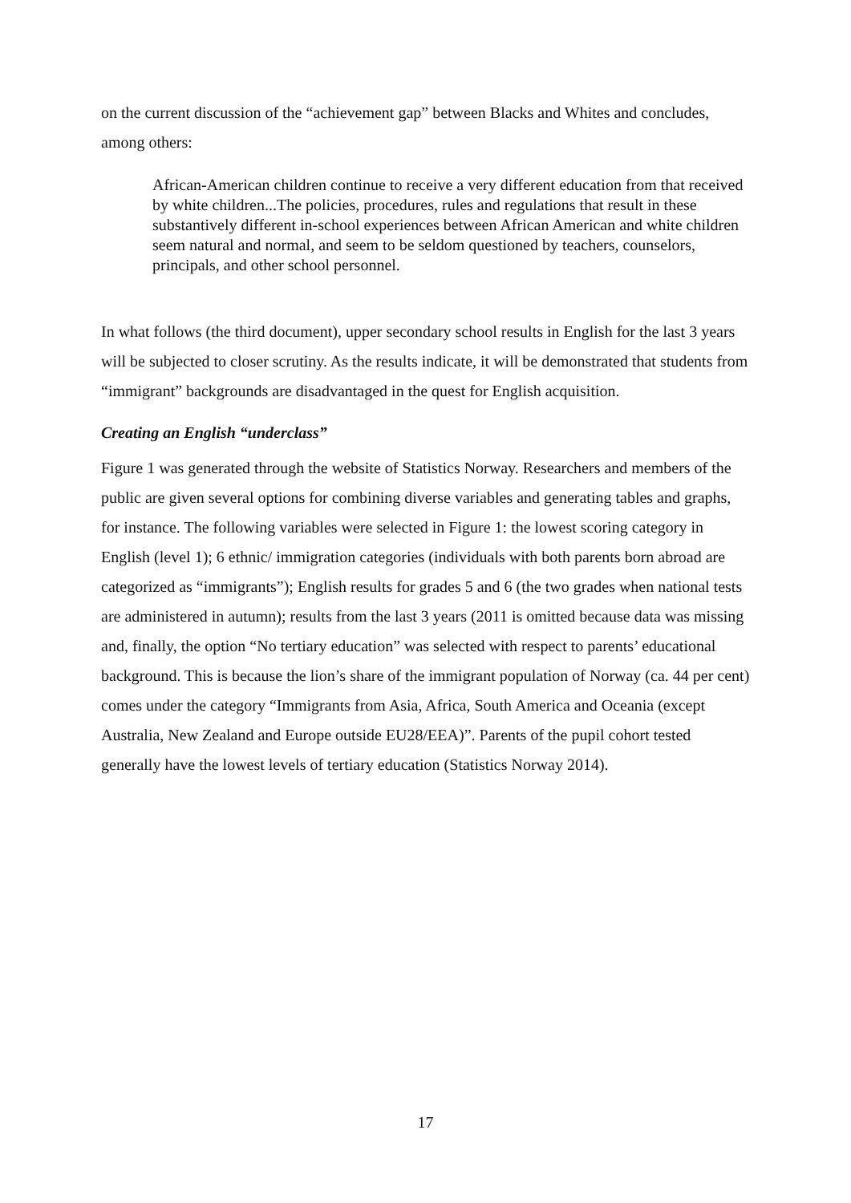on the current discussion of the “achievement gap” between Blacks and Whites and concludes, among others:
African-American children continue to receive a very different education from that received by white children...The policies, procedures, rules and regulations that result in these substantively different in-school experiences between African American and white children seem natural and normal, and seem to be seldom questioned by teachers, counselors, principals, and other school personnel.
In what follows (the third document), upper secondary school results in English for the last 3 years will be subjected to closer scrutiny. As the results indicate, it will be demonstrated that students from “immigrant” backgrounds are disadvantaged in the quest for English acquisition.
Creating an English “underclass”
Figure 1 was generated through the website of Statistics Norway. Researchers and members of the public are given several options for combining diverse variables and generating tables and graphs, for instance. The following variables were selected in Figure 1: the lowest scoring category in English (level 1); 6 ethnic/ immigration categories (individuals with both parents born abroad are categorized as “immigrants”); English results for grades 5 and 6 (the two grades when national tests are administered in autumn); results from the last 3 years (2011 is omitted because data was missing and, finally, the option “No tertiary education” was selected with respect to parents’ educational background. This is because the lion’s share of the immigrant population of Norway (ca. 44 per cent) comes under the category “Immigrants from Asia, Africa, South America and Oceania (except Australia, New Zealand and Europe outside EU28/EEA)”. Parents of the pupil cohort tested generally have the lowest levels of tertiary education (Statistics Norway 2014).
17